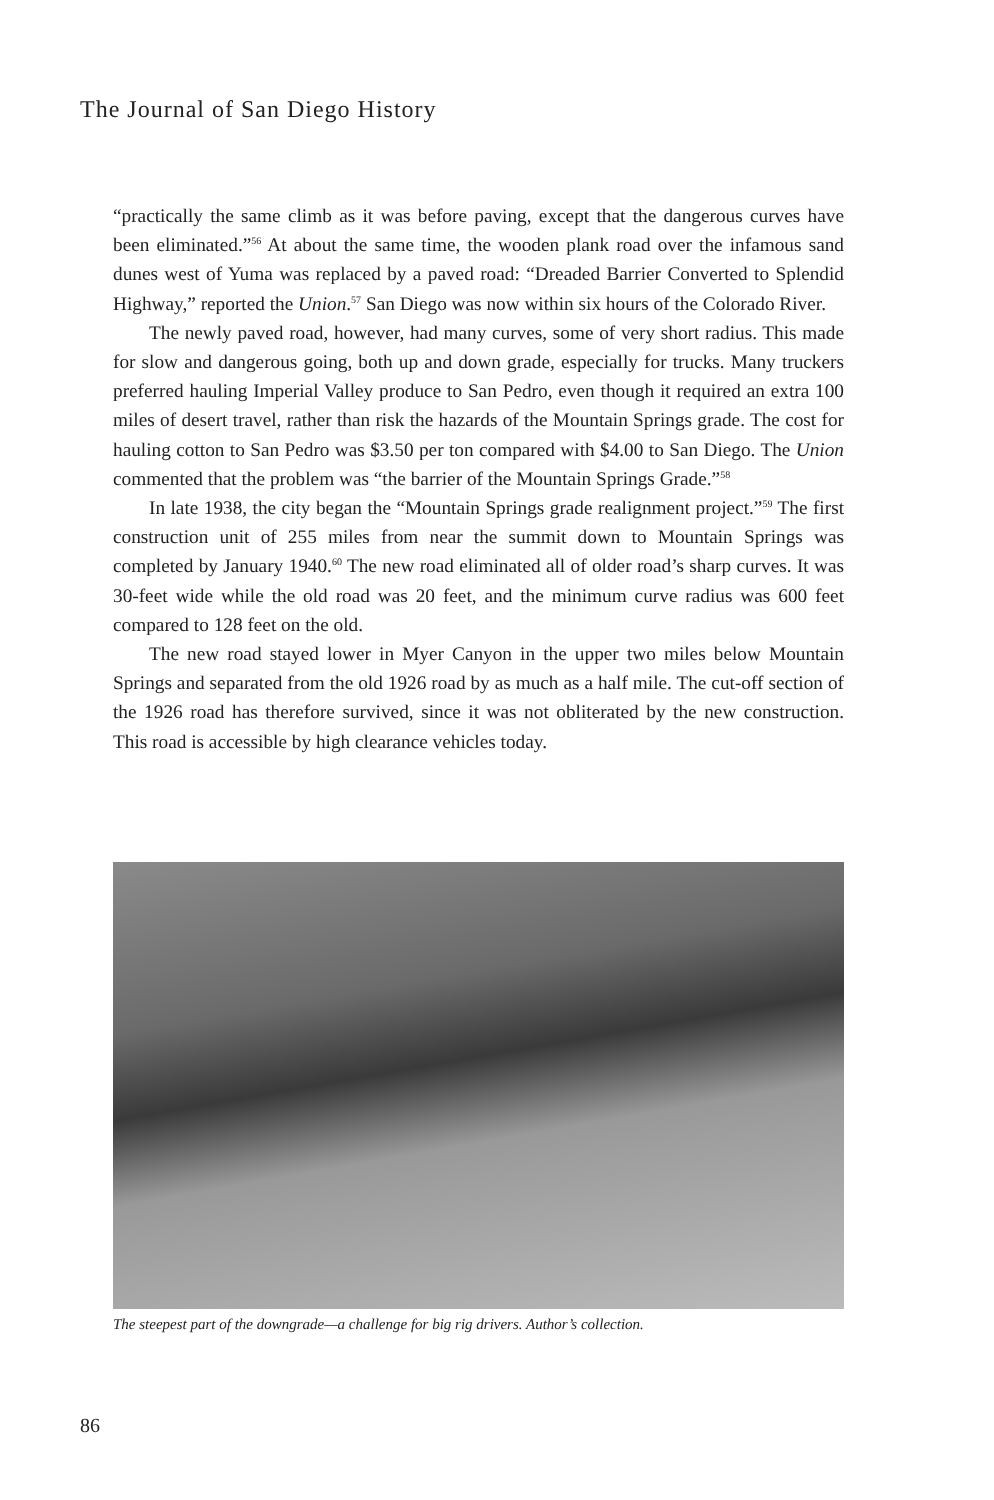The Journal of San Diego History
“practically the same climb as it was before paving, except that the dangerous curves have been eliminated.”<sup>56</sup> At about the same time, the wooden plank road over the infamous sand dunes west of Yuma was replaced by a paved road: “Dreaded Barrier Converted to Splendid Highway,” reported the Union.<sup>57</sup> San Diego was now within six hours of the Colorado River.
The newly paved road, however, had many curves, some of very short radius. This made for slow and dangerous going, both up and down grade, especially for trucks. Many truckers preferred hauling Imperial Valley produce to San Pedro, even though it required an extra 100 miles of desert travel, rather than risk the hazards of the Mountain Springs grade. The cost for hauling cotton to San Pedro was $3.50 per ton compared with $4.00 to San Diego. The Union commented that the problem was “the barrier of the Mountain Springs Grade.”<sup>58</sup>
In late 1938, the city began the “Mountain Springs grade realignment project.”<sup>59</sup> The first construction unit of 255 miles from near the summit down to Mountain Springs was completed by January 1940.<sup>60</sup> The new road eliminated all of older road’s sharp curves. It was 30-feet wide while the old road was 20 feet, and the minimum curve radius was 600 feet compared to 128 feet on the old.
The new road stayed lower in Myer Canyon in the upper two miles below Mountain Springs and separated from the old 1926 road by as much as a half mile. The cut-off section of the 1926 road has therefore survived, since it was not obliterated by the new construction. This road is accessible by high clearance vehicles today.
The steepest part of the downgrade—a challenge for big rig drivers. Author’s collection.
86